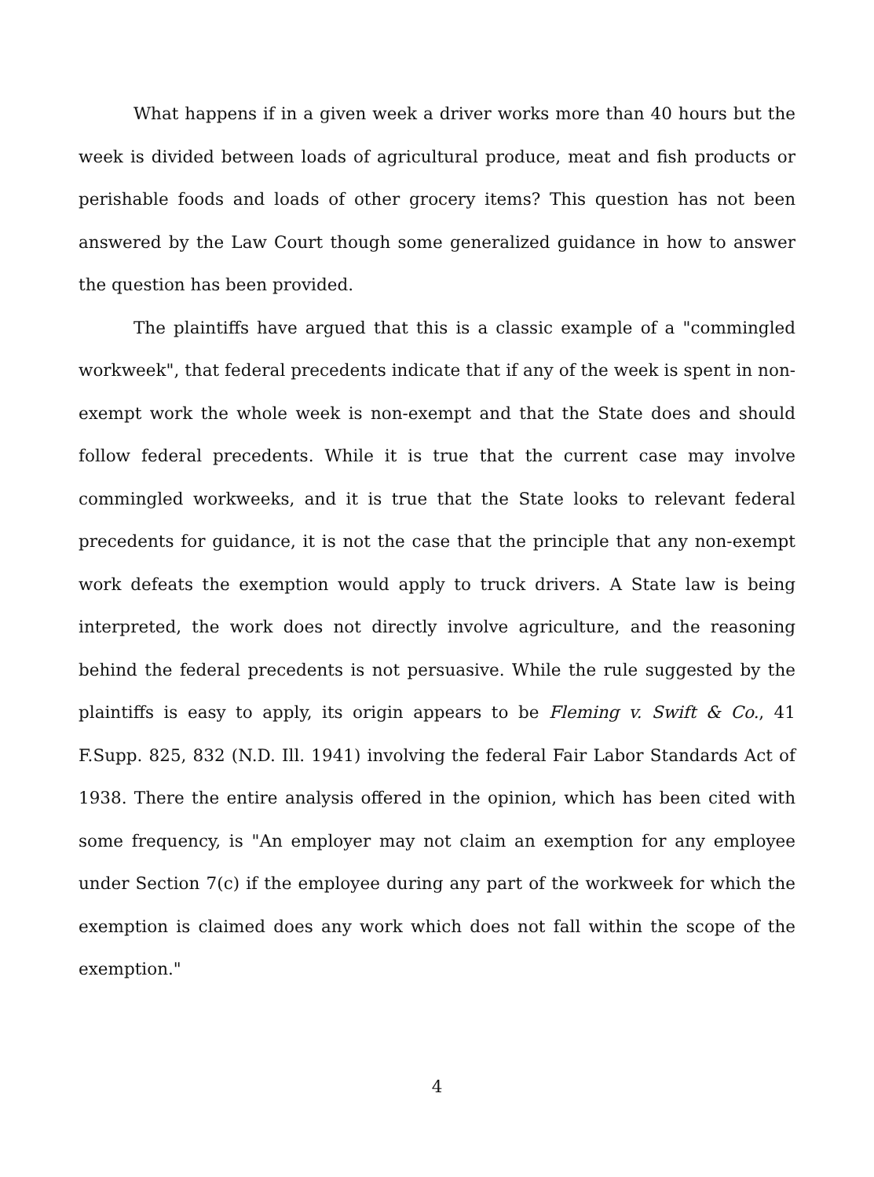What happens if in a given week a driver works more than 40 hours but the week is divided between loads of agricultural produce, meat and fish products or perishable foods and loads of other grocery items? This question has not been answered by the Law Court though some generalized guidance in how to answer the question has been provided.
The plaintiffs have argued that this is a classic example of a "commingled workweek", that federal precedents indicate that if any of the week is spent in non-exempt work the whole week is non-exempt and that the State does and should follow federal precedents. While it is true that the current case may involve commingled workweeks, and it is true that the State looks to relevant federal precedents for guidance, it is not the case that the principle that any non-exempt work defeats the exemption would apply to truck drivers. A State law is being interpreted, the work does not directly involve agriculture, and the reasoning behind the federal precedents is not persuasive. While the rule suggested by the plaintiffs is easy to apply, its origin appears to be Fleming v. Swift & Co., 41 F.Supp. 825, 832 (N.D. Ill. 1941) involving the federal Fair Labor Standards Act of 1938. There the entire analysis offered in the opinion, which has been cited with some frequency, is "An employer may not claim an exemption for any employee under Section 7(c) if the employee during any part of the workweek for which the exemption is claimed does any work which does not fall within the scope of the exemption."
4